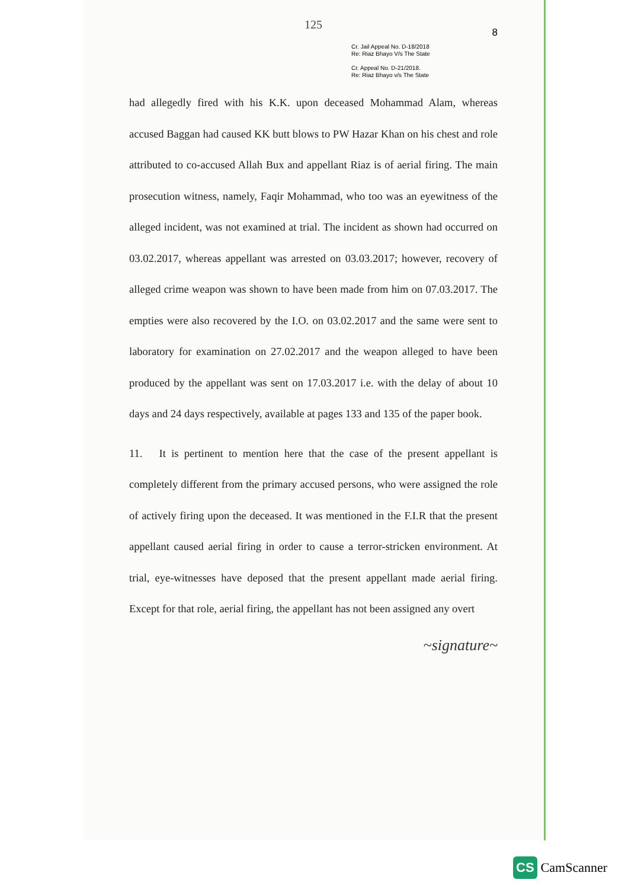125
8
Cr. Jail Appeal No. D-18/2018
Re: Riaz Bhayo V/s The State
Cr. Appeal No. D-21/2018.
Re: Riaz Bhayo v/s The State
had allegedly fired with his K.K. upon deceased Mohammad Alam, whereas accused Baggan had caused KK butt blows to PW Hazar Khan on his chest and role attributed to co-accused Allah Bux and appellant Riaz is of aerial firing. The main prosecution witness, namely, Faqir Mohammad, who too was an eyewitness of the alleged incident, was not examined at trial. The incident as shown had occurred on 03.02.2017, whereas appellant was arrested on 03.03.2017; however, recovery of alleged crime weapon was shown to have been made from him on 07.03.2017. The empties were also recovered by the I.O. on 03.02.2017 and the same were sent to laboratory for examination on 27.02.2017 and the weapon alleged to have been produced by the appellant was sent on 17.03.2017 i.e. with the delay of about 10 days and 24 days respectively, available at pages 133 and 135 of the paper book.
11. It is pertinent to mention here that the case of the present appellant is completely different from the primary accused persons, who were assigned the role of actively firing upon the deceased. It was mentioned in the F.I.R that the present appellant caused aerial firing in order to cause a terror-stricken environment. At trial, eye-witnesses have deposed that the present appellant made aerial firing. Except for that role, aerial firing, the appellant has not been assigned any overt
~signature~
CS CamScanner